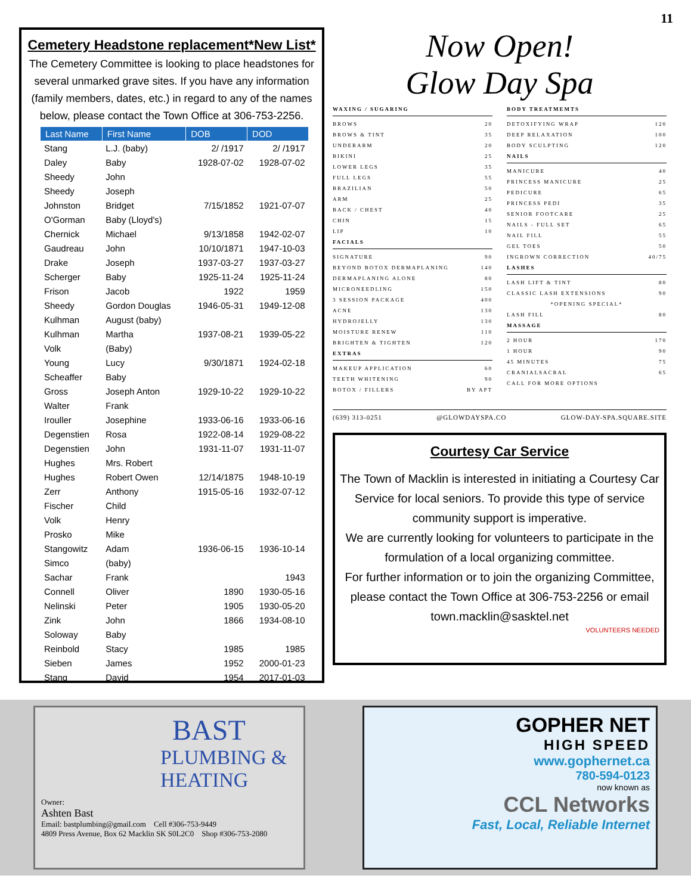11
Cemetery Headstone replacement*New List*
The Cemetery Committee is looking to place headstones for several unmarked grave sites. If you have any information (family members, dates, etc.) in regard to any of the names below, please contact the Town Office at 306-753-2256.
| Last Name | First Name | DOB | DOD |
| --- | --- | --- | --- |
| Stang | L.J. (baby) | 2/ /1917 | 2/ /1917 |
| Daley | Baby | 1928-07-02 | 1928-07-02 |
| Sheedy | John | | |
| Sheedy | Joseph | | |
| Johnston | Bridget | 7/15/1852 | 1921-07-07 |
| O'Gorman | Baby (Lloyd's) | | |
| Chernick | Michael | 9/13/1858 | 1942-02-07 |
| Gaudreau | John | 10/10/1871 | 1947-10-03 |
| Drake | Joseph | 1937-03-27 | 1937-03-27 |
| Scherger | Baby | 1925-11-24 | 1925-11-24 |
| Frison | Jacob | 1922 | 1959 |
| Sheedy | Gordon Douglas | 1946-05-31 | 1949-12-08 |
| Kulhman | August (baby) | | |
| Kulhman | Martha | 1937-08-21 | 1939-05-22 |
| Volk | (Baby) | | |
| Young | Lucy | 9/30/1871 | 1924-02-18 |
| Scheaffer | Baby | | |
| Gross | Joseph Anton | 1929-10-22 | 1929-10-22 |
| Walter | Frank | | |
| Irouller | Josephine | 1933-06-16 | 1933-06-16 |
| Degenstien | Rosa | 1922-08-14 | 1929-08-22 |
| Degenstien | John | 1931-11-07 | 1931-11-07 |
| Hughes | Mrs. Robert | | |
| Hughes | Robert Owen | 12/14/1875 | 1948-10-19 |
| Zerr | Anthony | 1915-05-16 | 1932-07-12 |
| Fischer | Child | | |
| Volk | Henry | | |
| Prosko | Mike | | |
| Stangowitz | Adam | 1936-06-15 | 1936-10-14 |
| Simco | (baby) | | |
| Sachar | Frank | | 1943 |
| Connell | Oliver | 1890 | 1930-05-16 |
| Nelinski | Peter | 1905 | 1930-05-20 |
| Zink | John | 1866 | 1934-08-10 |
| Soloway | Baby | | |
| Reinbold | Stacy | 1985 | 1985 |
| Sieben | James | 1952 | 2000-01-23 |
| Stang | David | 1954 | 2017-01-03 |
Now Open!
Glow Day Spa
WAXING / SUGARING
BROWS 20
BROWS & TINT 35
UNDERARM 20
BIKINI 25
LOWER LEGS 35
FULL LEGS 55
BRAZILIAN 50
ARM 25
BACK / CHEST 40
CHIN 15
LIP 10
FACIALS
SIGNATURE 90
BEYOND BOTOX DERMAPLANING 140
DERMAPLANING ALONE 80
MICRONEEDLING 150
3 SESSION PACKAGE 400
ACNE 130
HYDROJELLY 130
MOISTURE RENEW 110
BRIGHTEN & TIGHTEN 120
EXTRAS
MAKEUP APPLICATION 60
TEETH WHITENING 90
BOTOX / FILLERS BY APT
BODY TREATMEMTS
DETOXIFYING WRAP 120
DEEP RELAXATION 100
BODY SCULPTING 120
NAILS
MANICURE 40
PRINCESS MANICURE 25
PEDICURE 65
PRINCESS PEDI 35
SENIOR FOOTCARE 25
NAILS - FULL SET 65
NAIL FILL 55
GEL TOES 50
INGROWN CORRECTION 40/75
LASHES
LASH LIFT & TINT 80
CLASSIC LASH EXTENSIONS 90
*OPENING SPECIAL*
LASH FILL 80
MASSAGE
2 HOUR 170
1 HOUR 90
45 MINUTES 75
CRANIALSACRAL 65
CALL FOR MORE OPTIONS
(639) 313-0251 @GLOWDAYSPA.CO GLOW-DAY-SPA.SQUARE.SITE
Courtesy Car Service
The Town of Macklin is interested in initiating a Courtesy Car Service for local seniors. To provide this type of service community support is imperative.
We are currently looking for volunteers to participate in the formulation of a local organizing committee.
For further information or to join the organizing Committee, please contact the Town Office at 306-753-2256 or email town.macklin@sasktel.net
VOLUNTEERS NEEDED
BAST
PLUMBING & HEATING
Owner:
Ashten Bast
Email: bastplumbing@gmail.com Cell #306-753-9449
4809 Press Avenue, Box 62 Macklin SK S0L2C0 Shop #306-753-2080
GOPHER NET
HIGH SPEED
www.gophernet.ca
780-594-0123
now known as
CCL Networks
Fast, Local, Reliable Internet